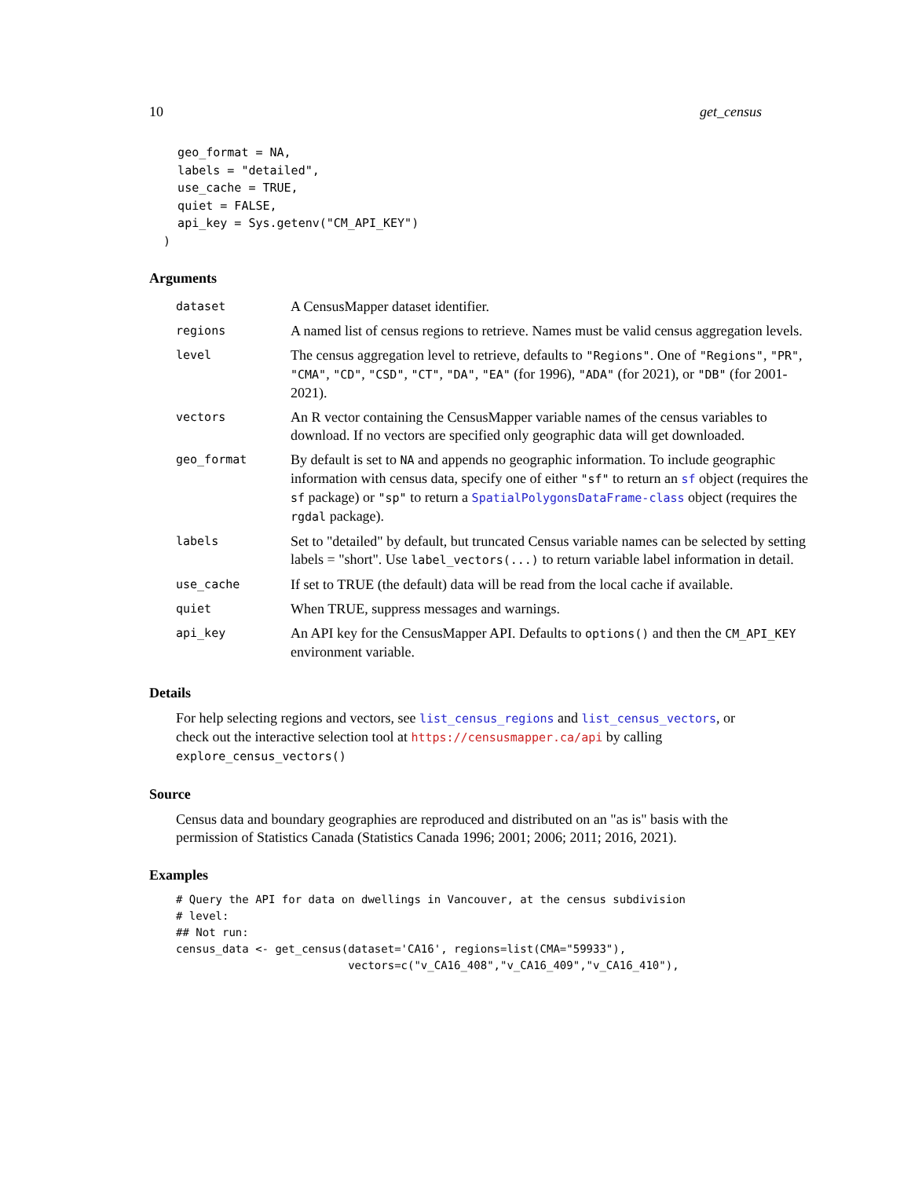10 get_census
    geo_format = NA,
    labels = "detailed",
    use_cache = TRUE,
    quiet = FALSE,
    api_key = Sys.getenv("CM_API_KEY")
  )
Arguments
| dataset | A CensusMapper dataset identifier. |
| regions | A named list of census regions to retrieve. Names must be valid census aggregation levels. |
| level | The census aggregation level to retrieve, defaults to "Regions" . One of "Regions" , "PR" , "CMA" , "CD" , "CSD" , "CT" , "DA" , "EA" (for 1996), "ADA" (for 2021), or "DB" (for 2001-2021). |
| vectors | An R vector containing the CensusMapper variable names of the census variables to download. If no vectors are specified only geographic data will get downloaded. |
| geo_format | By default is set to NA and appends no geographic information. To include geographic information with census data, specify one of either "sf" to return an sf object (requires the sf package) or "sp" to return a SpatialPolygonsDataFrame-class object (requires the rgdal package). |
| labels | Set to "detailed" by default, but truncated Census variable names can be selected by setting labels = "short". Use label_vectors(...) to return variable label information in detail. |
| use_cache | If set to TRUE (the default) data will be read from the local cache if available. |
| quiet | When TRUE, suppress messages and warnings. |
| api_key | An API key for the CensusMapper API. Defaults to options() and then the CM_API_KEY environment variable. |
Details
For help selecting regions and vectors, see list_census_regions and list_census_vectors, or check out the interactive selection tool at https://censusmapper.ca/api by calling explore_census_vectors()
Source
Census data and boundary geographies are reproduced and distributed on an "as is" basis with the permission of Statistics Canada (Statistics Canada 1996; 2001; 2006; 2011; 2016, 2021).
Examples
# Query the API for data on dwellings in Vancouver, at the census subdivision
# level:
## Not run:
census_data <- get_census(dataset='CA16', regions=list(CMA="59933"),
                          vectors=c("v_CA16_408","v_CA16_409","v_CA16_410"),